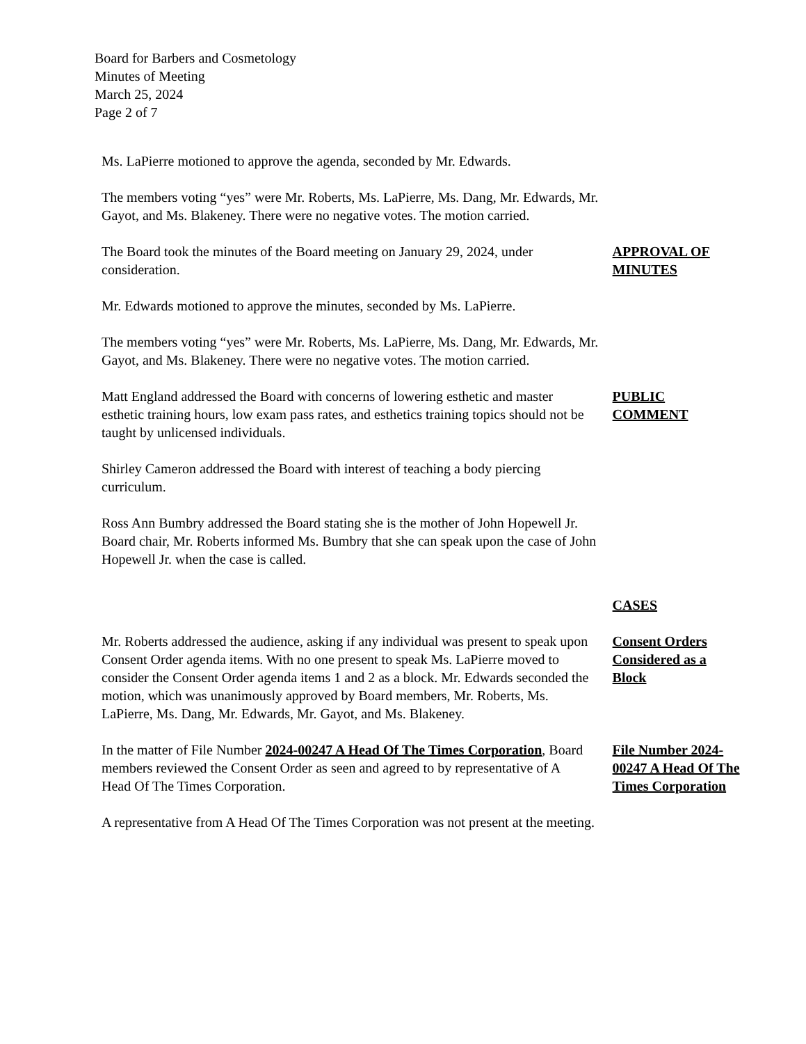Board for Barbers and Cosmetology
Minutes of Meeting
March 25, 2024
Page 2 of 7
Ms. LaPierre motioned to approve the agenda, seconded by Mr. Edwards.
The members voting “yes” were Mr. Roberts, Ms. LaPierre, Ms. Dang, Mr. Edwards, Mr. Gayot, and Ms. Blakeney. There were no negative votes. The motion carried.
The Board took the minutes of the Board meeting on January 29, 2024, under consideration.
APPROVAL OF MINUTES
Mr. Edwards motioned to approve the minutes, seconded by Ms. LaPierre.
The members voting “yes” were Mr. Roberts, Ms. LaPierre, Ms. Dang, Mr. Edwards, Mr. Gayot, and Ms. Blakeney. There were no negative votes. The motion carried.
Matt England addressed the Board with concerns of lowering esthetic and master esthetic training hours, low exam pass rates, and esthetics training topics should not be taught by unlicensed individuals.
PUBLIC COMMENT
Shirley Cameron addressed the Board with interest of teaching a body piercing curriculum.
Ross Ann Bumbry addressed the Board stating she is the mother of John Hopewell Jr. Board chair, Mr. Roberts informed Ms. Bumbry that she can speak upon the case of John Hopewell Jr. when the case is called.
CASES
Mr. Roberts addressed the audience, asking if any individual was present to speak upon Consent Order agenda items. With no one present to speak Ms. LaPierre moved to consider the Consent Order agenda items 1 and 2 as a block. Mr. Edwards seconded the motion, which was unanimously approved by Board members, Mr. Roberts, Ms. LaPierre, Ms. Dang, Mr. Edwards, Mr. Gayot, and Ms. Blakeney.
Consent Orders Considered as a Block
In the matter of File Number 2024-00247 A Head Of The Times Corporation, Board members reviewed the Consent Order as seen and agreed to by representative of A Head Of The Times Corporation.
File Number 2024-00247 A Head Of The Times Corporation
A representative from A Head Of The Times Corporation was not present at the meeting.